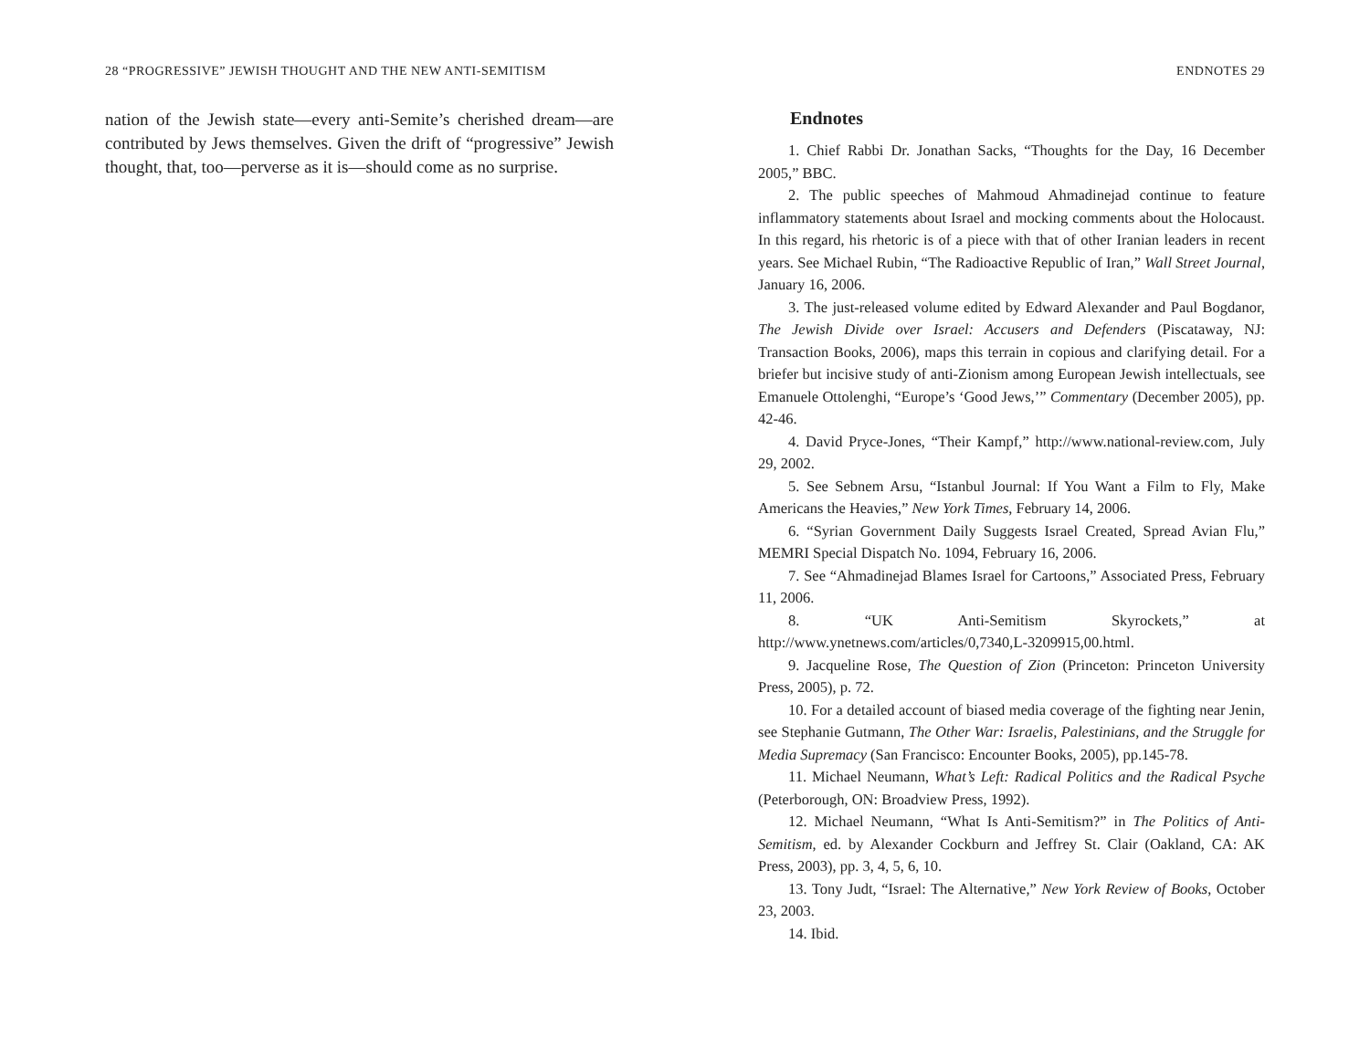28 “PROGRESSIVE” JEWISH THOUGHT AND THE NEW ANTI-SEMITISM
nation of the Jewish state—every anti-Semite’s cherished dream—are contributed by Jews themselves. Given the drift of “progressive” Jewish thought, that, too—perverse as it is—should come as no surprise.
ENDNOTES 29
Endnotes
1. Chief Rabbi Dr. Jonathan Sacks, “Thoughts for the Day, 16 December 2005,” BBC.
2. The public speeches of Mahmoud Ahmadinejad continue to feature inflammatory statements about Israel and mocking comments about the Holocaust. In this regard, his rhetoric is of a piece with that of other Iranian leaders in recent years. See Michael Rubin, “The Radioactive Republic of Iran,” Wall Street Journal, January 16, 2006.
3. The just-released volume edited by Edward Alexander and Paul Bogdanor, The Jewish Divide over Israel: Accusers and Defenders (Piscataway, NJ: Transaction Books, 2006), maps this terrain in copious and clarifying detail. For a briefer but incisive study of anti-Zionism among European Jewish intellectuals, see Emanuele Ottolenghi, “Europe’s ‘Good Jews,’” Commentary (December 2005), pp. 42-46.
4. David Pryce-Jones, “Their Kampf,” http://www.national-review.com, July 29, 2002.
5. See Sebnem Arsu, “Istanbul Journal: If You Want a Film to Fly, Make Americans the Heavies,” New York Times, February 14, 2006.
6. “Syrian Government Daily Suggests Israel Created, Spread Avian Flu,” MEMRI Special Dispatch No. 1094, February 16, 2006.
7. See “Ahmadinejad Blames Israel for Cartoons,” Associated Press, February 11, 2006.
8. “UK Anti-Semitism Skyrockets,” at http://www.ynetnews.com/articles/0,7340,L-3209915,00.html.
9. Jacqueline Rose, The Question of Zion (Princeton: Princeton University Press, 2005), p. 72.
10. For a detailed account of biased media coverage of the fighting near Jenin, see Stephanie Gutmann, The Other War: Israelis, Palestinians, and the Struggle for Media Supremacy (San Francisco: Encounter Books, 2005), pp.145-78.
11. Michael Neumann, What’s Left: Radical Politics and the Radical Psyche (Peterborough, ON: Broadview Press, 1992).
12. Michael Neumann, “What Is Anti-Semitism?” in The Politics of Anti-Semitism, ed. by Alexander Cockburn and Jeffrey St. Clair (Oakland, CA: AK Press, 2003), pp. 3, 4, 5, 6, 10.
13. Tony Judt, “Israel: The Alternative,” New York Review of Books, October 23, 2003.
14. Ibid.